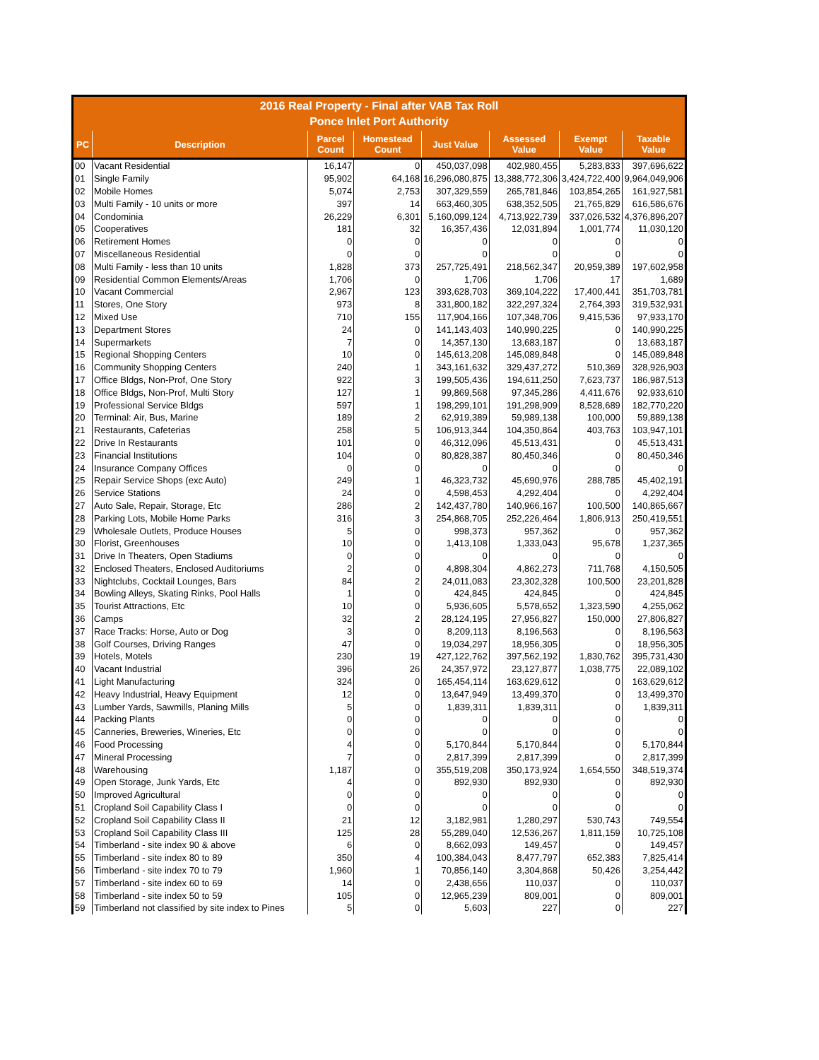| 2016 Real Property - Final after VAB Tax Roll Ponce Inlet Port Authority | | | | | | | |
| --- | --- | --- | --- | --- | --- | --- | --- |
| PC | Description | Parcel Count | Homestead Count | Just Value | Assessed Value | Exempt Value | Taxable Value |
| 00 | Vacant Residential | 16,147 | 0 | 450,037,098 | 402,980,455 | 5,283,833 | 397,696,622 |
| 01 | Single Family | 95,902 | 64,168 | 16,296,080,875 | 13,388,772,306 | 3,424,722,400 | 9,964,049,906 |
| 02 | Mobile Homes | 5,074 | 2,753 | 307,329,559 | 265,781,846 | 103,854,265 | 161,927,581 |
| 03 | Multi Family - 10 units or more | 397 | 14 | 663,460,305 | 638,352,505 | 21,765,829 | 616,586,676 |
| 04 | Condominia | 26,229 | 6,301 | 5,160,099,124 | 4,713,922,739 | 337,026,532 | 4,376,896,207 |
| 05 | Cooperatives | 181 | 32 | 16,357,436 | 12,031,894 | 1,001,774 | 11,030,120 |
| 06 | Retirement Homes | 0 | 0 | 0 | 0 | 0 | 0 |
| 07 | Miscellaneous Residential | 0 | 0 | 0 | 0 | 0 | 0 |
| 08 | Multi Family - less than 10 units | 1,828 | 373 | 257,725,491 | 218,562,347 | 20,959,389 | 197,602,958 |
| 09 | Residential Common Elements/Areas | 1,706 | 0 | 1,706 | 1,706 | 17 | 1,689 |
| 10 | Vacant Commercial | 2,967 | 123 | 393,628,703 | 369,104,222 | 17,400,441 | 351,703,781 |
| 11 | Stores, One Story | 973 | 8 | 331,800,182 | 322,297,324 | 2,764,393 | 319,532,931 |
| 12 | Mixed Use | 710 | 155 | 117,904,166 | 107,348,706 | 9,415,536 | 97,933,170 |
| 13 | Department Stores | 24 | 0 | 141,143,403 | 140,990,225 | 0 | 140,990,225 |
| 14 | Supermarkets | 7 | 0 | 14,357,130 | 13,683,187 | 0 | 13,683,187 |
| 15 | Regional Shopping Centers | 10 | 0 | 145,613,208 | 145,089,848 | 0 | 145,089,848 |
| 16 | Community Shopping Centers | 240 | 1 | 343,161,632 | 329,437,272 | 510,369 | 328,926,903 |
| 17 | Office Bldgs, Non-Prof, One Story | 922 | 3 | 199,505,436 | 194,611,250 | 7,623,737 | 186,987,513 |
| 18 | Office Bldgs, Non-Prof, Multi Story | 127 | 1 | 99,869,568 | 97,345,286 | 4,411,676 | 92,933,610 |
| 19 | Professional Service Bldgs | 597 | 1 | 198,299,101 | 191,298,909 | 8,528,689 | 182,770,220 |
| 20 | Terminal: Air, Bus, Marine | 189 | 2 | 62,919,389 | 59,989,138 | 100,000 | 59,889,138 |
| 21 | Restaurants, Cafeterias | 258 | 5 | 106,913,344 | 104,350,864 | 403,763 | 103,947,101 |
| 22 | Drive In Restaurants | 101 | 0 | 46,312,096 | 45,513,431 | 0 | 45,513,431 |
| 23 | Financial Institutions | 104 | 0 | 80,828,387 | 80,450,346 | 0 | 80,450,346 |
| 24 | Insurance Company Offices | 0 | 0 | 0 | 0 | 0 | 0 |
| 25 | Repair Service Shops (exc Auto) | 249 | 1 | 46,323,732 | 45,690,976 | 288,785 | 45,402,191 |
| 26 | Service Stations | 24 | 0 | 4,598,453 | 4,292,404 | 0 | 4,292,404 |
| 27 | Auto Sale, Repair, Storage, Etc | 286 | 2 | 142,437,780 | 140,966,167 | 100,500 | 140,865,667 |
| 28 | Parking Lots, Mobile Home Parks | 316 | 3 | 254,868,705 | 252,226,464 | 1,806,913 | 250,419,551 |
| 29 | Wholesale Outlets, Produce Houses | 5 | 0 | 998,373 | 957,362 | 0 | 957,362 |
| 30 | Florist, Greenhouses | 10 | 0 | 1,413,108 | 1,333,043 | 95,678 | 1,237,365 |
| 31 | Drive In Theaters, Open Stadiums | 0 | 0 | 0 | 0 | 0 | 0 |
| 32 | Enclosed Theaters, Enclosed Auditoriums | 2 | 0 | 4,898,304 | 4,862,273 | 711,768 | 4,150,505 |
| 33 | Nightclubs, Cocktail Lounges, Bars | 84 | 2 | 24,011,083 | 23,302,328 | 100,500 | 23,201,828 |
| 34 | Bowling Alleys, Skating Rinks, Pool Halls | 1 | 0 | 424,845 | 424,845 | 0 | 424,845 |
| 35 | Tourist Attractions, Etc | 10 | 0 | 5,936,605 | 5,578,652 | 1,323,590 | 4,255,062 |
| 36 | Camps | 32 | 2 | 28,124,195 | 27,956,827 | 150,000 | 27,806,827 |
| 37 | Race Tracks: Horse, Auto or Dog | 3 | 0 | 8,209,113 | 8,196,563 | 0 | 8,196,563 |
| 38 | Golf Courses, Driving Ranges | 47 | 0 | 19,034,297 | 18,956,305 | 0 | 18,956,305 |
| 39 | Hotels, Motels | 230 | 19 | 427,122,762 | 397,562,192 | 1,830,762 | 395,731,430 |
| 40 | Vacant Industrial | 396 | 26 | 24,357,972 | 23,127,877 | 1,038,775 | 22,089,102 |
| 41 | Light Manufacturing | 324 | 0 | 165,454,114 | 163,629,612 | 0 | 163,629,612 |
| 42 | Heavy Industrial, Heavy Equipment | 12 | 0 | 13,647,949 | 13,499,370 | 0 | 13,499,370 |
| 43 | Lumber Yards, Sawmills, Planing Mills | 5 | 0 | 1,839,311 | 1,839,311 | 0 | 1,839,311 |
| 44 | Packing Plants | 0 | 0 | 0 | 0 | 0 | 0 |
| 45 | Canneries, Breweries, Wineries, Etc | 0 | 0 | 0 | 0 | 0 | 0 |
| 46 | Food Processing | 4 | 0 | 5,170,844 | 5,170,844 | 0 | 5,170,844 |
| 47 | Mineral Processing | 7 | 0 | 2,817,399 | 2,817,399 | 0 | 2,817,399 |
| 48 | Warehousing | 1,187 | 0 | 355,519,208 | 350,173,924 | 1,654,550 | 348,519,374 |
| 49 | Open Storage, Junk Yards, Etc | 4 | 0 | 892,930 | 892,930 | 0 | 892,930 |
| 50 | Improved Agricultural | 0 | 0 | 0 | 0 | 0 | 0 |
| 51 | Cropland Soil Capability Class I | 0 | 0 | 0 | 0 | 0 | 0 |
| 52 | Cropland Soil Capability Class II | 21 | 12 | 3,182,981 | 1,280,297 | 530,743 | 749,554 |
| 53 | Cropland Soil Capability Class III | 125 | 28 | 55,289,040 | 12,536,267 | 1,811,159 | 10,725,108 |
| 54 | Timberland - site index 90 & above | 6 | 0 | 8,662,093 | 149,457 | 0 | 149,457 |
| 55 | Timberland - site index 80 to 89 | 350 | 4 | 100,384,043 | 8,477,797 | 652,383 | 7,825,414 |
| 56 | Timberland - site index 70 to 79 | 1,960 | 1 | 70,856,140 | 3,304,868 | 50,426 | 3,254,442 |
| 57 | Timberland - site index 60 to 69 | 14 | 0 | 2,438,656 | 110,037 | 0 | 110,037 |
| 58 | Timberland - site index 50 to 59 | 105 | 0 | 12,965,239 | 809,001 | 0 | 809,001 |
| 59 | Timberland not classified by site index to Pines | 5 | 0 | 5,603 | 227 | 0 | 227 |